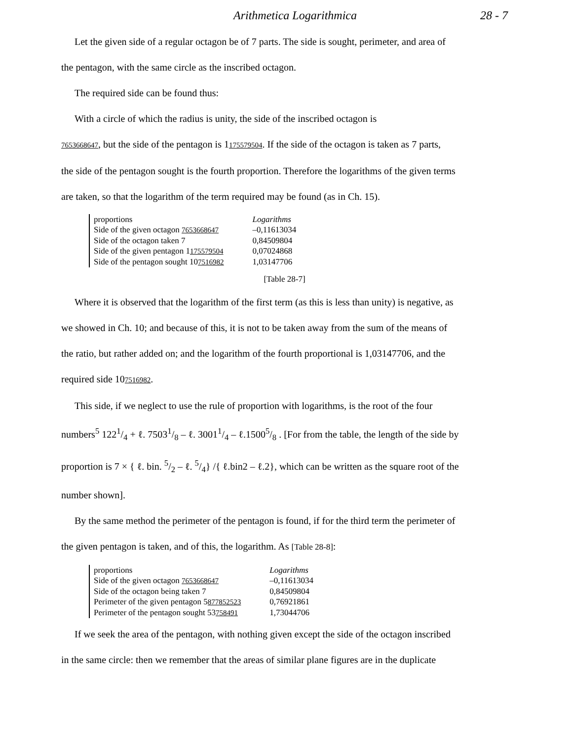Arithmetica Logarithmica 28 - 7
Let the given side of a regular octagon be of 7 parts. The side is sought, perimeter, and area of
the pentagon, with the same circle as the inscribed octagon.
The required side can be found thus:
With a circle of which the radius is unity, the side of the inscribed octagon is
7653668647, but the side of the pentagon is 1175579504. If the side of the octagon is taken as 7 parts,
the side of the pentagon sought is the fourth proportion. Therefore the logarithms of the given terms
are taken, so that the logarithm of the term required may be found (as in Ch. 15).
| proportions | Logarithms |
| Side of the given octagon 7653668647 | –0,11613034 |
| Side of the octagon taken 7 | 0,84509804 |
| Side of the given pentagon 1 175579504 | 0,07024868 |
| Side of the pentagon sought 10 7516982 | 1,03147706 |
[Table 28-7]
Where it is observed that the logarithm of the first term (as this is less than unity) is negative, as
we showed in Ch. 10; and because of this, it is not to be taken away from the sum of the means of
the ratio, but rather added on; and the logarithm of the fourth proportional is 1,03147706, and the
required side 107516982.
This side, if we neglect to use the rule of proportion with logarithms, is the root of the four
numbers<sup>5</sup> 1221/4 + ℓ. 75031/8 – ℓ. 30011/4 – ℓ.15005/8 . [For from the table, the length of the side by
proportion is 7 × { ℓ. bin. 5/2 – ℓ. 5/4} /{ ℓ.bin2 – ℓ.2}, which can be written as the square root of the
number shown].
By the same method the perimeter of the pentagon is found, if for the third term the perimeter of
the given pentagon is taken, and of this, the logarithm. As [Table 28-8]:
| proportions | Logarithms |
| Side of the given octagon 7653668647 | –0,11613034 |
| Side of the octagon being taken 7 | 0,84509804 |
| Perimeter of the given pentagon 5 877852523 | 0,76921861 |
| Perimeter of the pentagon sought 53 758491 | 1,73044706 |
If we seek the area of the pentagon, with nothing given except the side of the octagon inscribed
in the same circle: then we remember that the areas of similar plane figures are in the duplicate